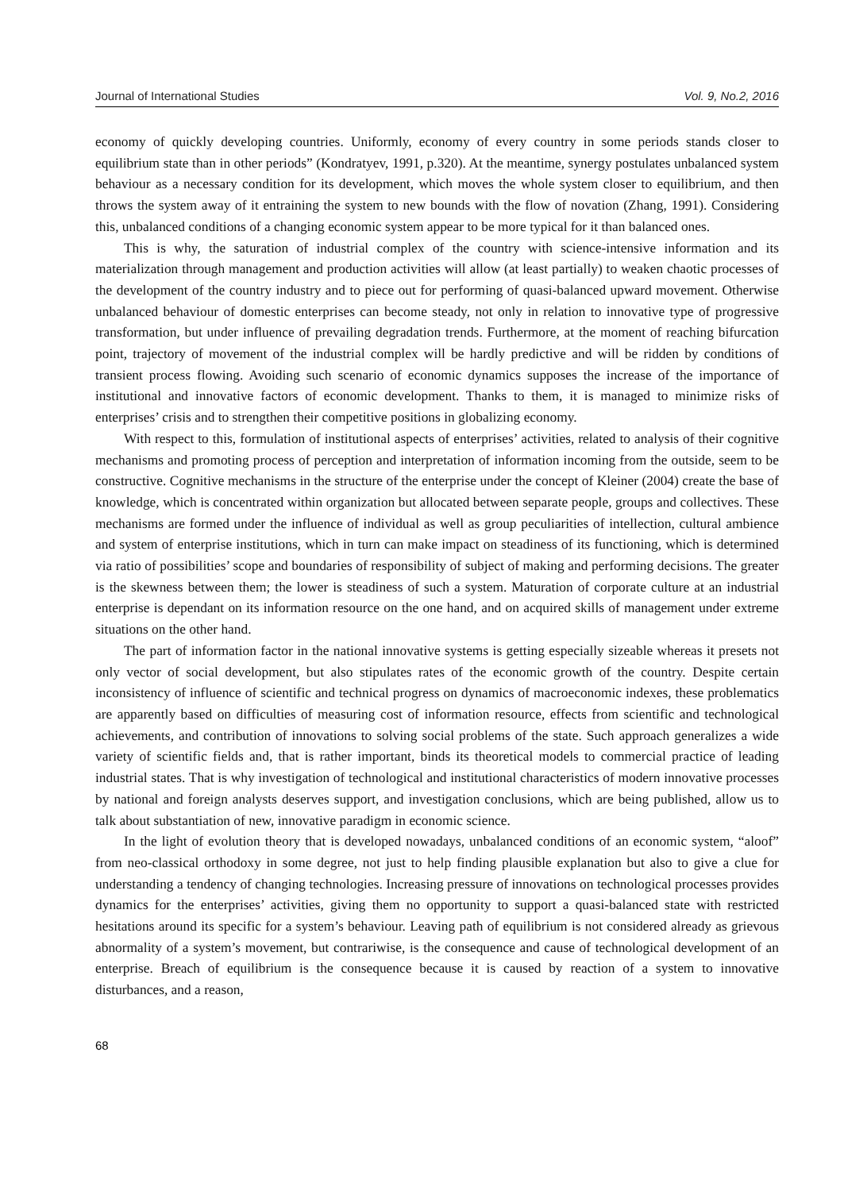Journal of International Studies Vol. 9, No.2, 2016
economy of quickly developing countries. Uniformly, economy of every country in some periods stands closer to equilibrium state than in other periods” (Kondratyev, 1991, p.320). At the meantime, synergy postulates unbalanced system behaviour as a necessary condition for its development, which moves the whole system closer to equilibrium, and then throws the system away of it entraining the system to new bounds with the flow of novation (Zhang, 1991). Considering this, unbalanced conditions of a changing economic system appear to be more typical for it than balanced ones.
This is why, the saturation of industrial complex of the country with science-intensive information and its materialization through management and production activities will allow (at least partially) to weaken chaotic processes of the development of the country industry and to piece out for performing of quasi-balanced upward movement. Otherwise unbalanced behaviour of domestic enterprises can become steady, not only in relation to innovative type of progressive transformation, but under influence of prevailing degradation trends. Furthermore, at the moment of reaching bifurcation point, trajectory of movement of the industrial complex will be hardly predictive and will be ridden by conditions of transient process flowing. Avoiding such scenario of economic dynamics supposes the increase of the importance of institutional and innovative factors of economic development. Thanks to them, it is managed to minimize risks of enterprises’ crisis and to strengthen their competitive positions in globalizing economy.
With respect to this, formulation of institutional aspects of enterprises’ activities, related to analysis of their cognitive mechanisms and promoting process of perception and interpretation of information incoming from the outside, seem to be constructive. Cognitive mechanisms in the structure of the enterprise under the concept of Kleiner (2004) create the base of knowledge, which is concentrated within organization but allocated between separate people, groups and collectives. These mechanisms are formed under the influence of individual as well as group peculiarities of intellection, cultural ambience and system of enterprise institutions, which in turn can make impact on steadiness of its functioning, which is determined via ratio of possibilities’ scope and boundaries of responsibility of subject of making and performing decisions. The greater is the skewness between them; the lower is steadiness of such a system. Maturation of corporate culture at an industrial enterprise is dependant on its information resource on the one hand, and on acquired skills of management under extreme situations on the other hand.
The part of information factor in the national innovative systems is getting especially sizeable whereas it presets not only vector of social development, but also stipulates rates of the economic growth of the country. Despite certain inconsistency of influence of scientific and technical progress on dynamics of macroeconomic indexes, these problematics are apparently based on difficulties of measuring cost of information resource, effects from scientific and technological achievements, and contribution of innovations to solving social problems of the state. Such approach generalizes a wide variety of scientific fields and, that is rather important, binds its theoretical models to commercial practice of leading industrial states. That is why investigation of technological and institutional characteristics of modern innovative processes by national and foreign analysts deserves support, and investigation conclusions, which are being published, allow us to talk about substantiation of new, innovative paradigm in economic science.
In the light of evolution theory that is developed nowadays, unbalanced conditions of an economic system, “aloof” from neo-classical orthodoxy in some degree, not just to help finding plausible explanation but also to give a clue for understanding a tendency of changing technologies. Increasing pressure of innovations on technological processes provides dynamics for the enterprises’ activities, giving them no opportunity to support a quasi-balanced state with restricted hesitations around its specific for a system’s behaviour. Leaving path of equilibrium is not considered already as grievous abnormality of a system’s movement, but contrariwise, is the consequence and cause of technological development of an enterprise. Breach of equilibrium is the consequence because it is caused by reaction of a system to innovative disturbances, and a reason,
68